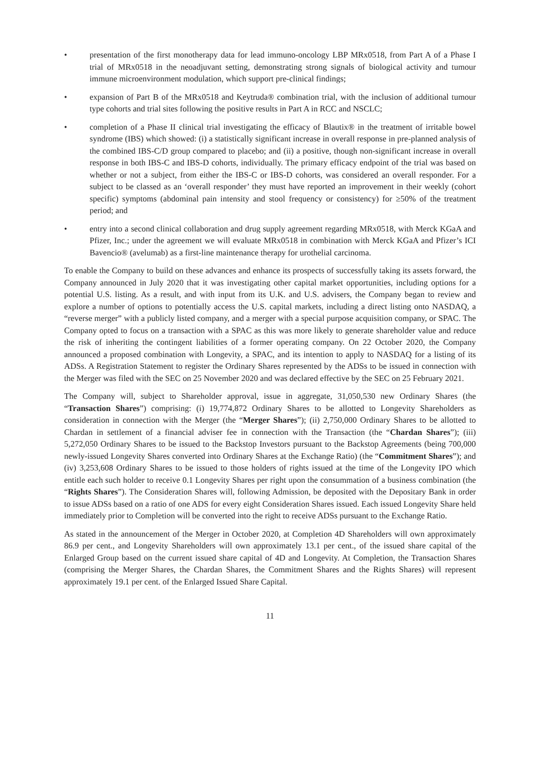• presentation of the first monotherapy data for lead immuno-oncology LBP MRx0518, from Part A of a Phase I trial of MRx0518 in the neoadjuvant setting, demonstrating strong signals of biological activity and tumour immune microenvironment modulation, which support pre-clinical findings;
• expansion of Part B of the MRx0518 and Keytruda® combination trial, with the inclusion of additional tumour type cohorts and trial sites following the positive results in Part A in RCC and NSCLC;
• completion of a Phase II clinical trial investigating the efficacy of Blautix® in the treatment of irritable bowel syndrome (IBS) which showed: (i) a statistically significant increase in overall response in pre-planned analysis of the combined IBS-C/D group compared to placebo; and (ii) a positive, though non-significant increase in overall response in both IBS-C and IBS-D cohorts, individually. The primary efficacy endpoint of the trial was based on whether or not a subject, from either the IBS-C or IBS-D cohorts, was considered an overall responder. For a subject to be classed as an ‘overall responder’ they must have reported an improvement in their weekly (cohort specific) symptoms (abdominal pain intensity and stool frequency or consistency) for ≥50% of the treatment period; and
• entry into a second clinical collaboration and drug supply agreement regarding MRx0518, with Merck KGaA and Pfizer, Inc.; under the agreement we will evaluate MRx0518 in combination with Merck KGaA and Pfizer’s ICI Bavencio® (avelumab) as a first-line maintenance therapy for urothelial carcinoma.
To enable the Company to build on these advances and enhance its prospects of successfully taking its assets forward, the Company announced in July 2020 that it was investigating other capital market opportunities, including options for a potential U.S. listing. As a result, and with input from its U.K. and U.S. advisers, the Company began to review and explore a number of options to potentially access the U.S. capital markets, including a direct listing onto NASDAQ, a “reverse merger” with a publicly listed company, and a merger with a special purpose acquisition company, or SPAC. The Company opted to focus on a transaction with a SPAC as this was more likely to generate shareholder value and reduce the risk of inheriting the contingent liabilities of a former operating company. On 22 October 2020, the Company announced a proposed combination with Longevity, a SPAC, and its intention to apply to NASDAQ for a listing of its ADSs. A Registration Statement to register the Ordinary Shares represented by the ADSs to be issued in connection with the Merger was filed with the SEC on 25 November 2020 and was declared effective by the SEC on 25 February 2021.
The Company will, subject to Shareholder approval, issue in aggregate, 31,050,530 new Ordinary Shares (the “Transaction Shares”) comprising: (i) 19,774,872 Ordinary Shares to be allotted to Longevity Shareholders as consideration in connection with the Merger (the “Merger Shares”); (ii) 2,750,000 Ordinary Shares to be allotted to Chardan in settlement of a financial adviser fee in connection with the Transaction (the “Chardan Shares”); (iii) 5,272,050 Ordinary Shares to be issued to the Backstop Investors pursuant to the Backstop Agreements (being 700,000 newly-issued Longevity Shares converted into Ordinary Shares at the Exchange Ratio) (the “Commitment Shares”); and (iv) 3,253,608 Ordinary Shares to be issued to those holders of rights issued at the time of the Longevity IPO which entitle each such holder to receive 0.1 Longevity Shares per right upon the consummation of a business combination (the “Rights Shares”). The Consideration Shares will, following Admission, be deposited with the Depositary Bank in order to issue ADSs based on a ratio of one ADS for every eight Consideration Shares issued. Each issued Longevity Share held immediately prior to Completion will be converted into the right to receive ADSs pursuant to the Exchange Ratio.
As stated in the announcement of the Merger in October 2020, at Completion 4D Shareholders will own approximately 86.9 per cent., and Longevity Shareholders will own approximately 13.1 per cent., of the issued share capital of the Enlarged Group based on the current issued share capital of 4D and Longevity. At Completion, the Transaction Shares (comprising the Merger Shares, the Chardan Shares, the Commitment Shares and the Rights Shares) will represent approximately 19.1 per cent. of the Enlarged Issued Share Capital.
11